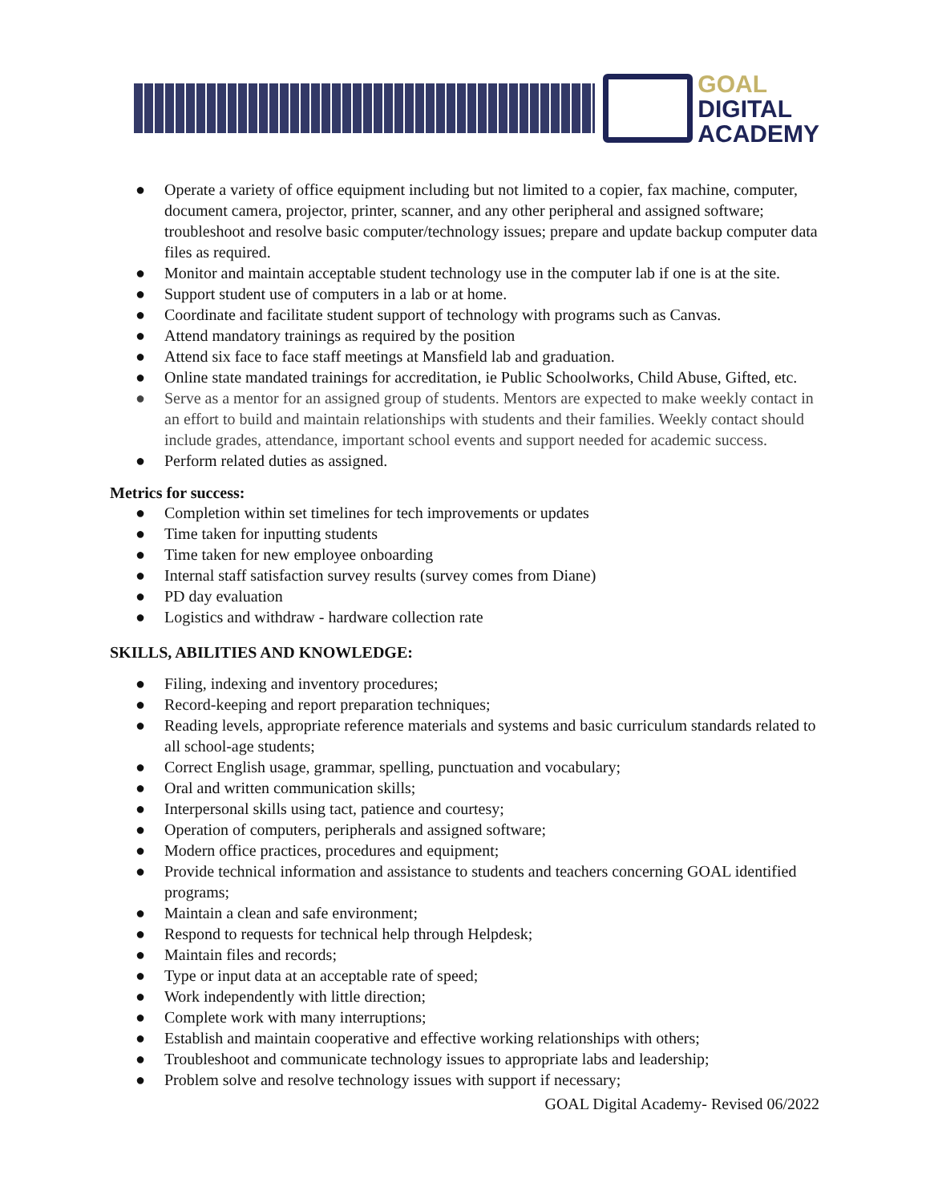GOAL
DIGITAL
ACADEMY
● Operate a variety of office equipment including but not limited to a copier, fax machine, computer, document camera, projector, printer, scanner, and any other peripheral and assigned software; troubleshoot and resolve basic computer/technology issues; prepare and update backup computer data files as required.
● Monitor and maintain acceptable student technology use in the computer lab if one is at the site.
● Support student use of computers in a lab or at home.
● Coordinate and facilitate student support of technology with programs such as Canvas.
● Attend mandatory trainings as required by the position
● Attend six face to face staff meetings at Mansfield lab and graduation.
● Online state mandated trainings for accreditation, ie Public Schoolworks, Child Abuse, Gifted, etc.
● Serve as a mentor for an assigned group of students. Mentors are expected to make weekly contact in an effort to build and maintain relationships with students and their families. Weekly contact should include grades, attendance, important school events and support needed for academic success.
● Perform related duties as assigned.
Metrics for success:
● Completion within set timelines for tech improvements or updates
● Time taken for inputting students
● Time taken for new employee onboarding
● Internal staff satisfaction survey results (survey comes from Diane)
● PD day evaluation
● Logistics and withdraw - hardware collection rate
SKILLS, ABILITIES AND KNOWLEDGE:
● Filing, indexing and inventory procedures;
● Record-keeping and report preparation techniques;
● Reading levels, appropriate reference materials and systems and basic curriculum standards related to all school-age students;
● Correct English usage, grammar, spelling, punctuation and vocabulary;
● Oral and written communication skills;
● Interpersonal skills using tact, patience and courtesy;
● Operation of computers, peripherals and assigned software;
● Modern office practices, procedures and equipment;
● Provide technical information and assistance to students and teachers concerning GOAL identified programs;
● Maintain a clean and safe environment;
● Respond to requests for technical help through Helpdesk;
● Maintain files and records;
● Type or input data at an acceptable rate of speed;
● Work independently with little direction;
● Complete work with many interruptions;
● Establish and maintain cooperative and effective working relationships with others;
● Troubleshoot and communicate technology issues to appropriate labs and leadership;
● Problem solve and resolve technology issues with support if necessary;
GOAL Digital Academy- Revised 06/2022